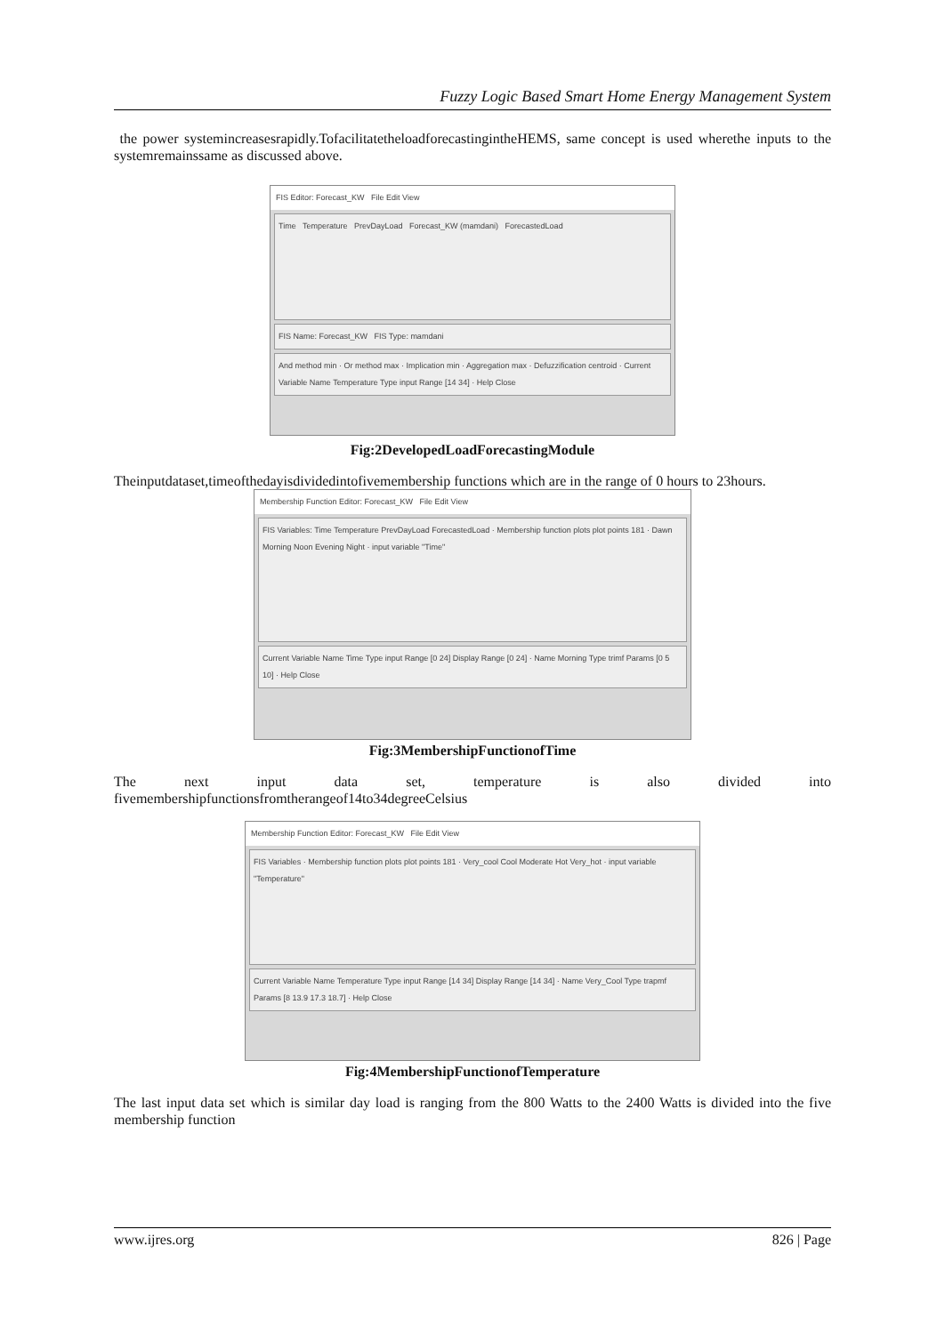Fuzzy Logic Based Smart Home Energy Management System
the power systemincreasesrapidly.TofacilitatetheloadforecastingintheHEMS, same concept is used wherethe inputs to the systemremainssame as discussed above.
FIS Editor: Forecast_KW File Edit View
Time Temperature PrevDayLoad Forecast_KW (mamdani) ForecastedLoad
FIS Name: Forecast_KW FIS Type: mamdani
And method min · Or method max · Implication min · Aggregation max · Defuzzification centroid · Current Variable Name Temperature Type input Range [14 34] · Help Close
Fig:2DevelopedLoadForecastingModule
Theinputdataset,timeofthedayisdividedintofivemembership functions which are in the range of 0 hours to 23hours.
Membership Function Editor: Forecast_KW File Edit View
FIS Variables: Time Temperature PrevDayLoad ForecastedLoad · Membership function plots plot points 181 · Dawn Morning Noon Evening Night · input variable "Time"
Current Variable Name Time Type input Range [0 24] Display Range [0 24] · Name Morning Type trimf Params [0 5 10] · Help Close
Fig:3MembershipFunctionofTime
The next input data set, temperature is also divided into
fivemembershipfunctionsfromtherangeof14to34degreeCelsius
Membership Function Editor: Forecast_KW File Edit View
FIS Variables · Membership function plots plot points 181 · Very_cool Cool Moderate Hot Very_hot · input variable "Temperature"
Current Variable Name Temperature Type input Range [14 34] Display Range [14 34] · Name Very_Cool Type trapmf Params [8 13.9 17.3 18.7] · Help Close
Fig:4MembershipFunctionofTemperature
The last input data set which is similar day load is ranging from the 800 Watts to the 2400 Watts is divided into the five membership function
www.ijres.org 826 | Page